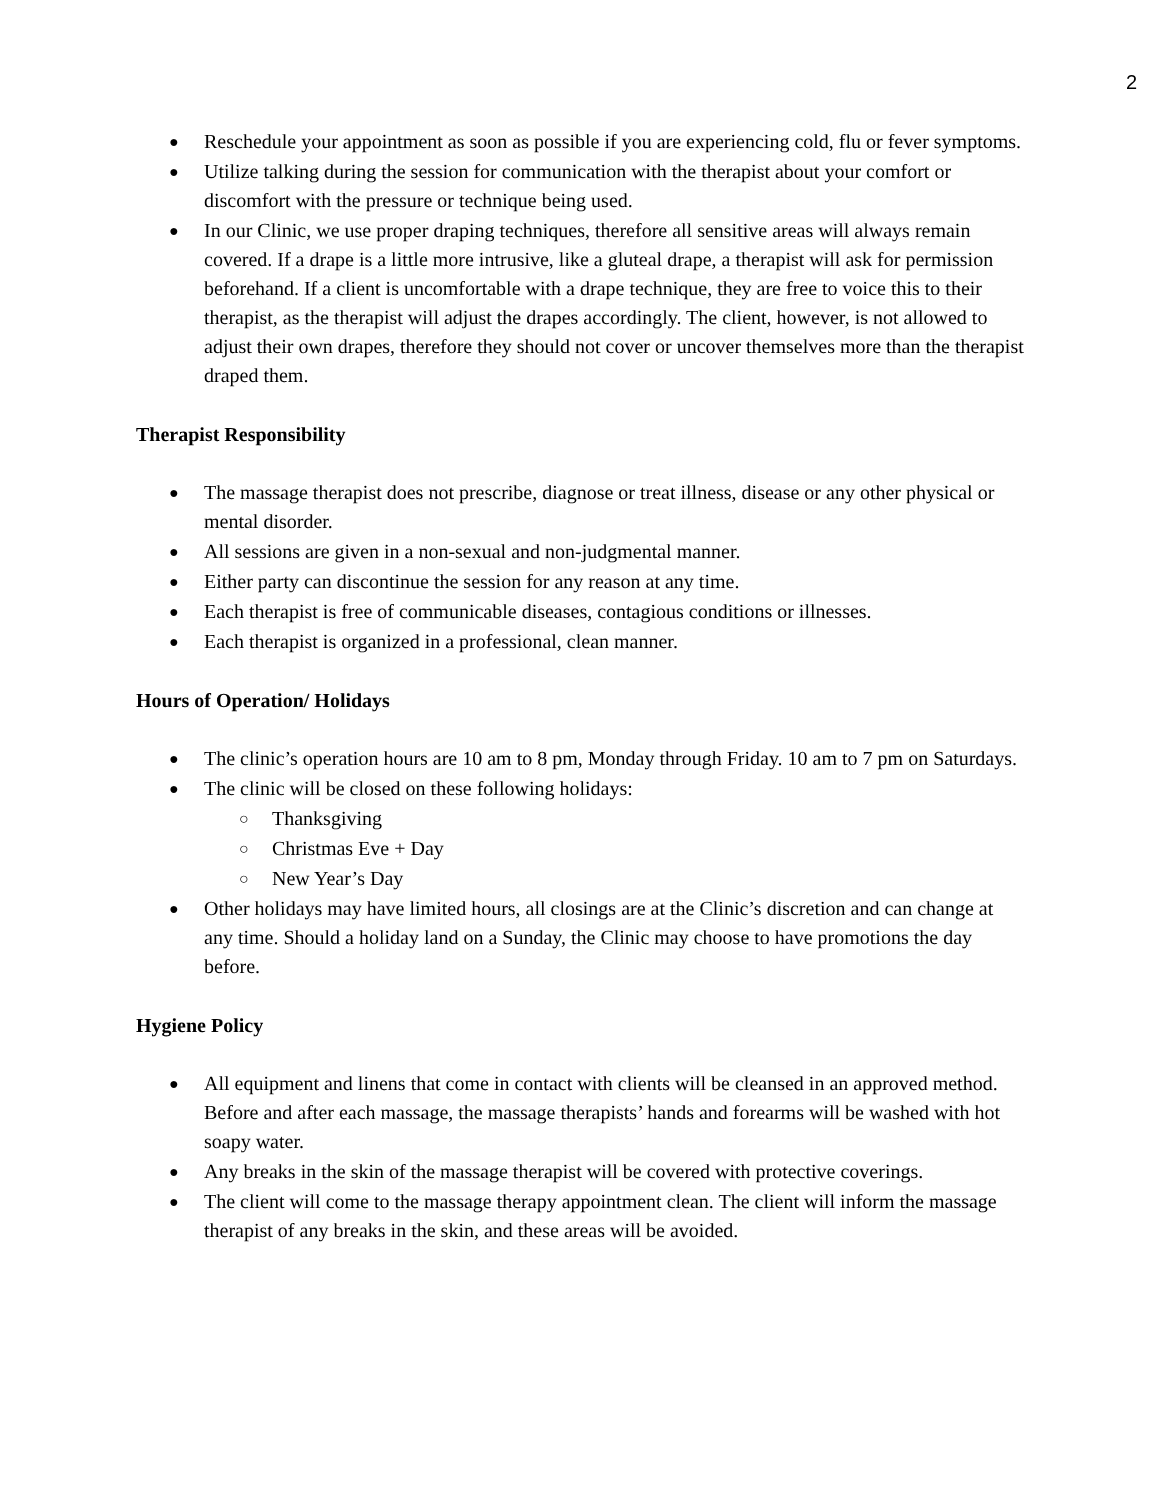2
● Reschedule your appointment as soon as possible if you are experiencing cold, flu or fever symptoms.
● Utilize talking during the session for communication with the therapist about your comfort or discomfort with the pressure or technique being used.
● In our Clinic, we use proper draping techniques, therefore all sensitive areas will always remain covered. If a drape is a little more intrusive, like a gluteal drape, a therapist will ask for permission beforehand. If a client is uncomfortable with a drape technique, they are free to voice this to their therapist, as the therapist will adjust the drapes accordingly. The client, however, is not allowed to adjust their own drapes, therefore they should not cover or uncover themselves more than the therapist draped them.
Therapist Responsibility
● The massage therapist does not prescribe, diagnose or treat illness, disease or any other physical or mental disorder.
● All sessions are given in a non-sexual and non-judgmental manner.
● Either party can discontinue the session for any reason at any time.
● Each therapist is free of communicable diseases, contagious conditions or illnesses.
● Each therapist is organized in a professional, clean manner.
Hours of Operation/ Holidays
● The clinic’s operation hours are 10 am to 8 pm, Monday through Friday. 10 am to 7 pm on Saturdays.
● The clinic will be closed on these following holidays:
○ Thanksgiving
○ Christmas Eve + Day
○ New Year’s Day
● Other holidays may have limited hours, all closings are at the Clinic’s discretion and can change at any time. Should a holiday land on a Sunday, the Clinic may choose to have promotions the day before.
Hygiene Policy
● All equipment and linens that come in contact with clients will be cleansed in an approved method. Before and after each massage, the massage therapists’ hands and forearms will be washed with hot soapy water.
● Any breaks in the skin of the massage therapist will be covered with protective coverings.
● The client will come to the massage therapy appointment clean. The client will inform the massage therapist of any breaks in the skin, and these areas will be avoided.